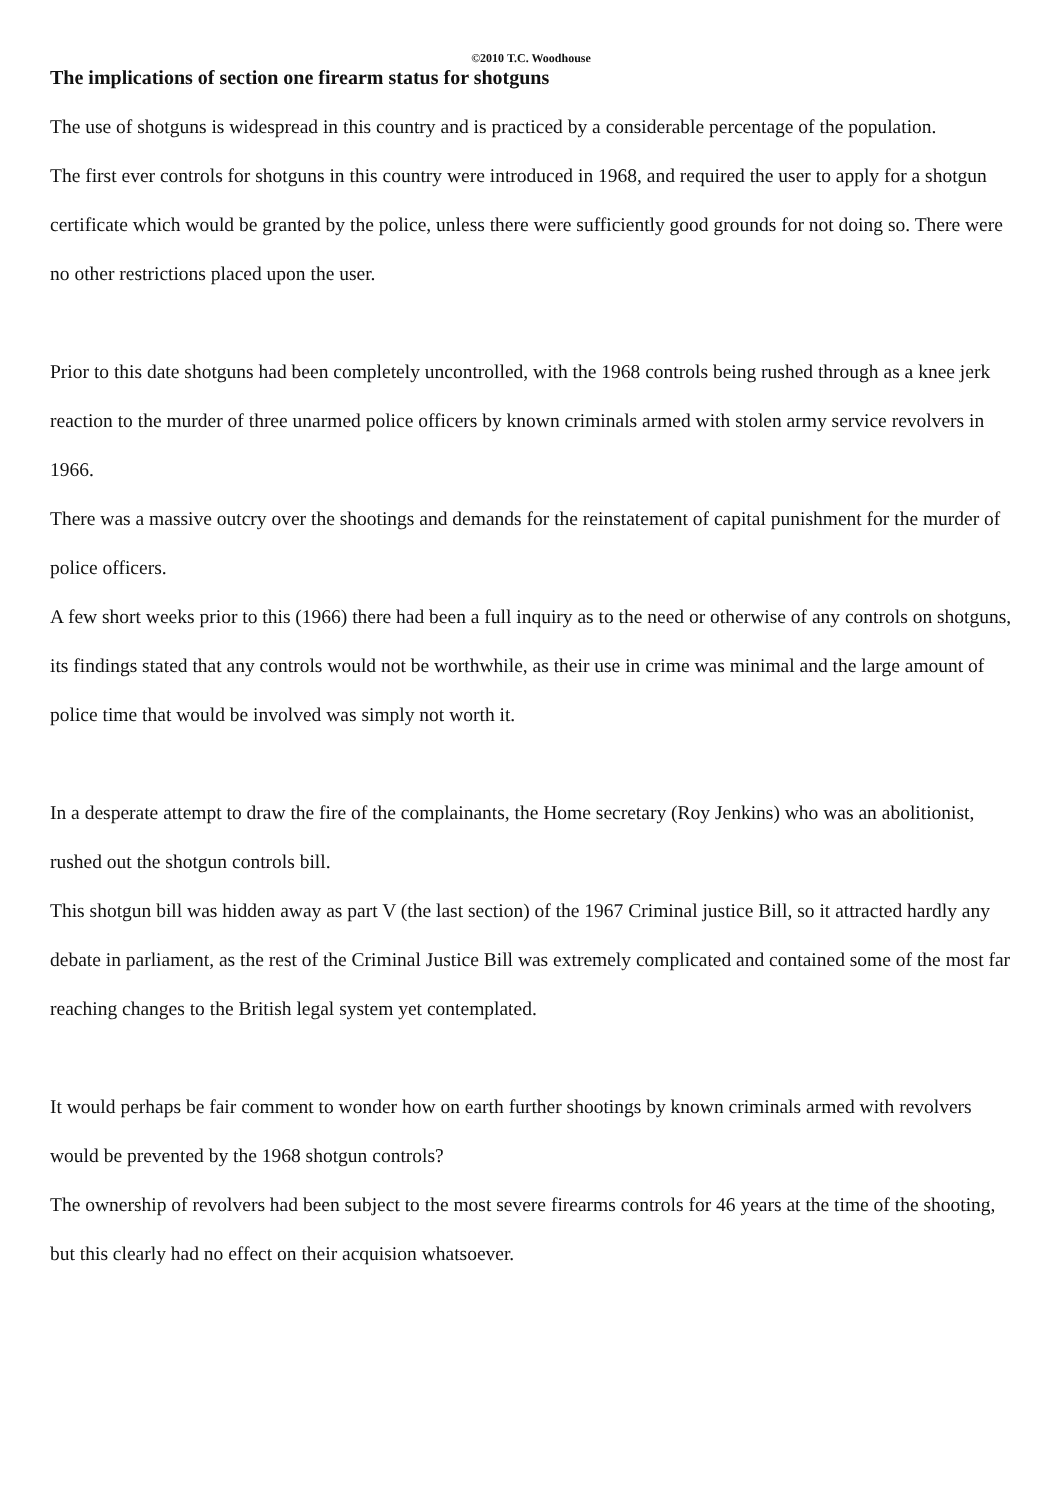©2010 T.C. Woodhouse
The implications of section one firearm status for shotguns
The use of shotguns is widespread in this country and is practiced by a considerable percentage of the population.
The first ever controls for shotguns in this country were introduced in 1968, and required the user to apply for a shotgun certificate which would be granted by the police, unless there were sufficiently good grounds for not doing so. There were no other restrictions placed upon the user.
Prior to this date shotguns had been completely uncontrolled, with the 1968 controls being rushed through as a knee jerk reaction to the murder of three unarmed police officers by known criminals armed with stolen army service revolvers in 1966.
There was a massive outcry over the shootings and demands for the reinstatement of capital punishment for the murder of police officers.
A few short weeks prior to this (1966) there had been a full inquiry as to the need or otherwise of any controls on shotguns, its findings stated that any controls would not be worthwhile, as their use in crime was minimal and the large amount of police time that would be involved was simply not worth it.
In a desperate attempt to draw the fire of the complainants, the Home secretary (Roy Jenkins) who was an abolitionist, rushed out the shotgun controls bill.
This shotgun bill was hidden away as part V (the last section) of the 1967 Criminal justice Bill, so it attracted hardly any debate in parliament, as the rest of the Criminal Justice Bill was extremely complicated and contained some of the most far reaching changes to the British legal system yet contemplated.
It would perhaps be fair comment to wonder how on earth further shootings by known criminals armed with revolvers would be prevented by the 1968 shotgun controls?
The ownership of revolvers had been subject to the most severe firearms controls for 46 years at the time of the shooting, but this clearly had no effect on their acquision whatsoever.